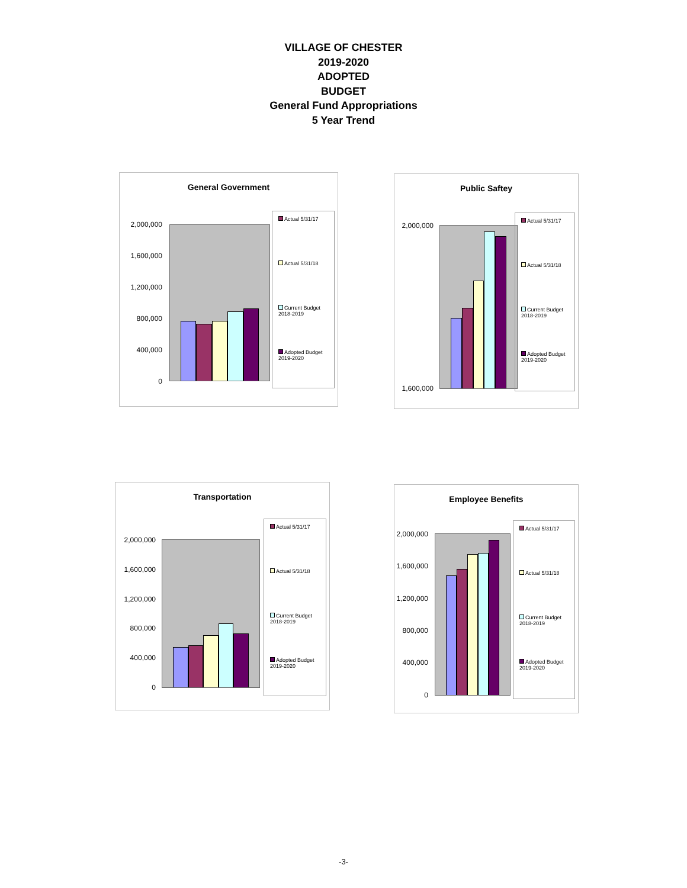VILLAGE OF CHESTER
2019-2020
ADOPTED
BUDGET
General Fund Appropriations
5 Year Trend
General Government
2,000,000
1,600,000
1,200,000
800,000
400,000
0
Actual 5/31/17
Actual 5/31/18
Current Budget 2018-2019
Adopted Budget 2019-2020
Public Saftey
2,000,000
1,600,000
Actual 5/31/17
Actual 5/31/18
Current Budget 2018-2019
Adopted Budget 2019-2020
Transportation
2,000,000
1,600,000
1,200,000
800,000
400,000
0
Actual 5/31/17
Actual 5/31/18
Current Budget 2018-2019
Adopted Budget 2019-2020
Employee Benefits
2,000,000
1,600,000
1,200,000
800,000
400,000
0
Actual 5/31/17
Actual 5/31/18
Current Budget 2018-2019
Adopted Budget 2019-2020
-3-